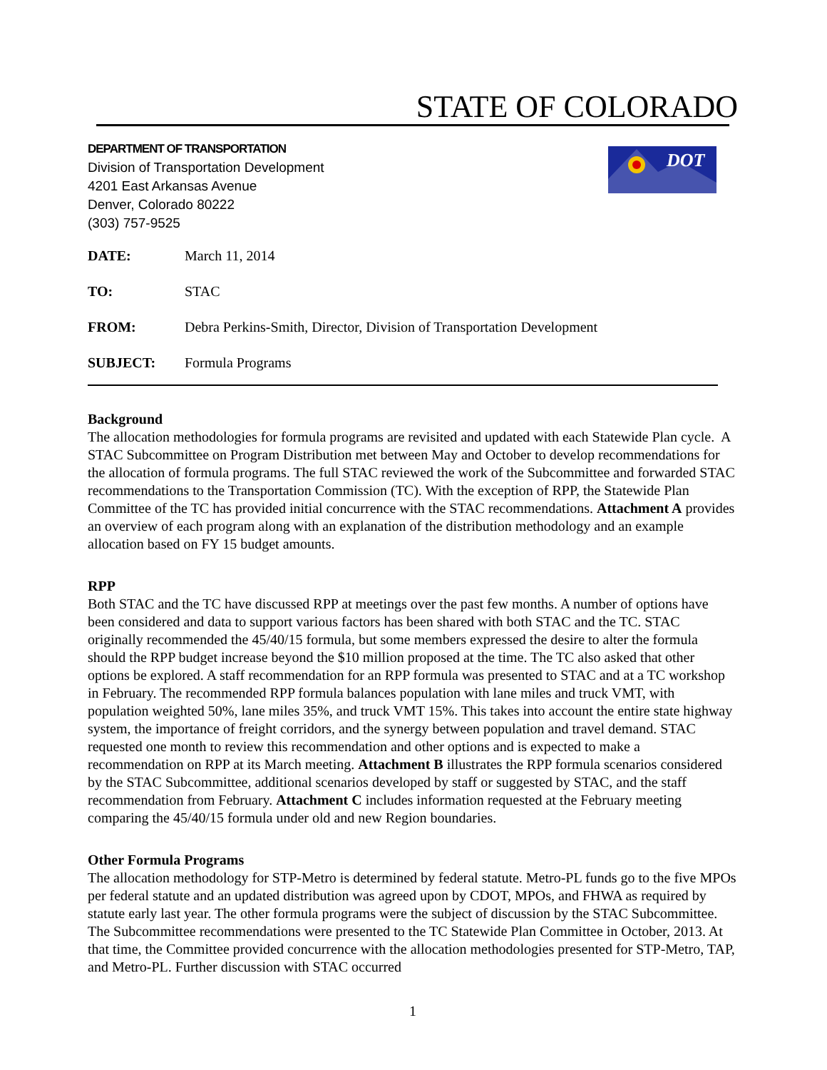STATE OF COLORADO
DEPARTMENT OF TRANSPORTATION
Division of Transportation Development
4201 East Arkansas Avenue
Denver, Colorado 80222
(303) 757-9525
DOT
| DATE: | March 11, 2014 |
| TO: | STAC |
| FROM: | Debra Perkins-Smith, Director, Division of Transportation Development |
| SUBJECT: | Formula Programs |
Background
The allocation methodologies for formula programs are revisited and updated with each Statewide Plan cycle. A STAC Subcommittee on Program Distribution met between May and October to develop recommendations for the allocation of formula programs. The full STAC reviewed the work of the Subcommittee and forwarded STAC recommendations to the Transportation Commission (TC). With the exception of RPP, the Statewide Plan Committee of the TC has provided initial concurrence with the STAC recommendations. Attachment A provides an overview of each program along with an explanation of the distribution methodology and an example allocation based on FY 15 budget amounts.
RPP
Both STAC and the TC have discussed RPP at meetings over the past few months. A number of options have been considered and data to support various factors has been shared with both STAC and the TC. STAC originally recommended the 45/40/15 formula, but some members expressed the desire to alter the formula should the RPP budget increase beyond the $10 million proposed at the time. The TC also asked that other options be explored. A staff recommendation for an RPP formula was presented to STAC and at a TC workshop in February. The recommended RPP formula balances population with lane miles and truck VMT, with population weighted 50%, lane miles 35%, and truck VMT 15%. This takes into account the entire state highway system, the importance of freight corridors, and the synergy between population and travel demand. STAC requested one month to review this recommendation and other options and is expected to make a recommendation on RPP at its March meeting. Attachment B illustrates the RPP formula scenarios considered by the STAC Subcommittee, additional scenarios developed by staff or suggested by STAC, and the staff recommendation from February. Attachment C includes information requested at the February meeting comparing the 45/40/15 formula under old and new Region boundaries.
Other Formula Programs
The allocation methodology for STP-Metro is determined by federal statute. Metro-PL funds go to the five MPOs per federal statute and an updated distribution was agreed upon by CDOT, MPOs, and FHWA as required by statute early last year. The other formula programs were the subject of discussion by the STAC Subcommittee. The Subcommittee recommendations were presented to the TC Statewide Plan Committee in October, 2013. At that time, the Committee provided concurrence with the allocation methodologies presented for STP-Metro, TAP, and Metro-PL. Further discussion with STAC occurred
1